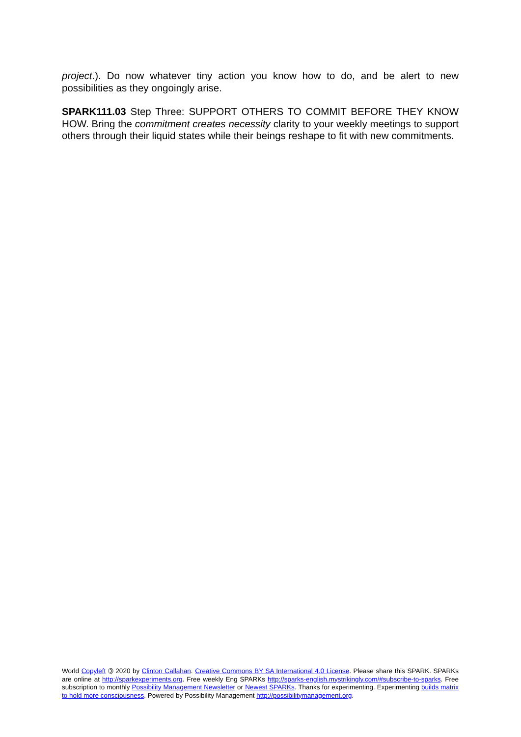project.). Do now whatever tiny action you know how to do, and be alert to new possibilities as they ongoingly arise.
SPARK111.03 Step Three: SUPPORT OTHERS TO COMMIT BEFORE THEY KNOW HOW. Bring the commitment creates necessity clarity to your weekly meetings to support others through their liquid states while their beings reshape to fit with new commitments.
World Copyleft 🄯 2020 by Clinton Callahan. Creative Commons BY SA International 4.0 License. Please share this SPARK. SPARKs are online at http://sparkexperiments.org. Free weekly Eng SPARKs http://sparks-english.mystrikingly.com/#subscribe-to-sparks. Free subscription to monthly Possibility Management Newsletter or Newest SPARKs. Thanks for experimenting. Experimenting builds matrix to hold more consciousness. Powered by Possibility Management http://possibilitymanagement.org.